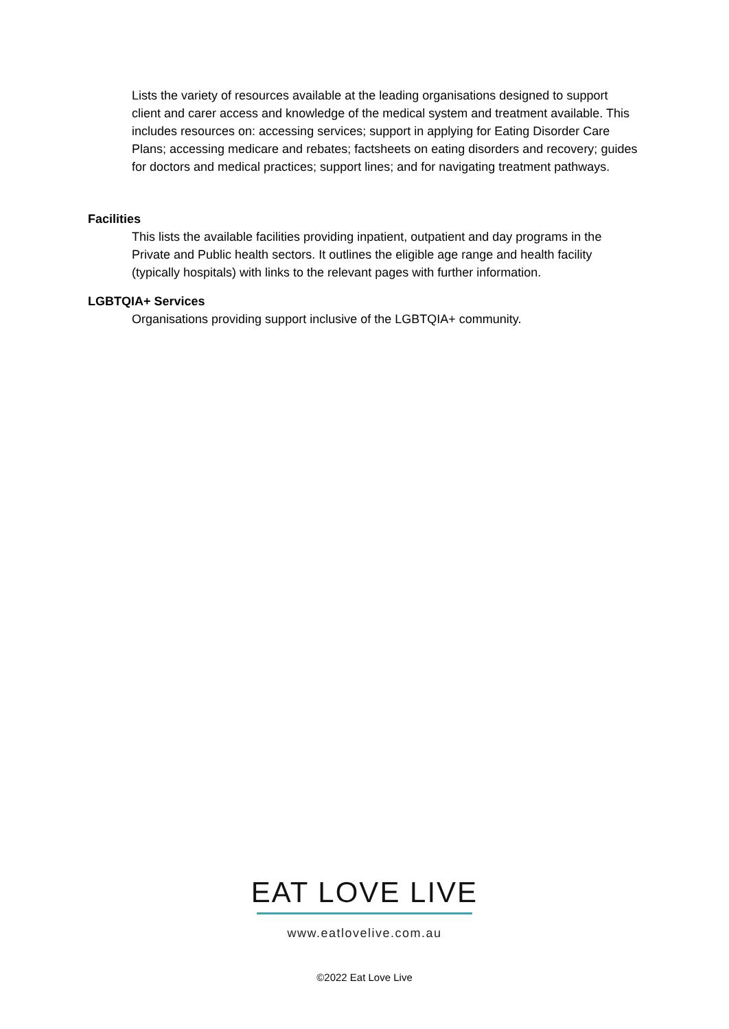Lists the variety of resources available at the leading organisations designed to support client and carer access and knowledge of the medical system and treatment available. This includes resources on: accessing services; support in applying for Eating Disorder Care Plans; accessing medicare and rebates; factsheets on eating disorders and recovery; guides for doctors and medical practices; support lines; and for navigating treatment pathways.
Facilities
This lists the available facilities providing inpatient, outpatient and day programs in the Private and Public health sectors. It outlines the eligible age range and health facility (typically hospitals) with links to the relevant pages with further information.
LGBTQIA+ Services
Organisations providing support inclusive of the LGBTQIA+ community.
EAT LOVE LIVE
www.eatlovelive.com.au
©2022 Eat Love Live